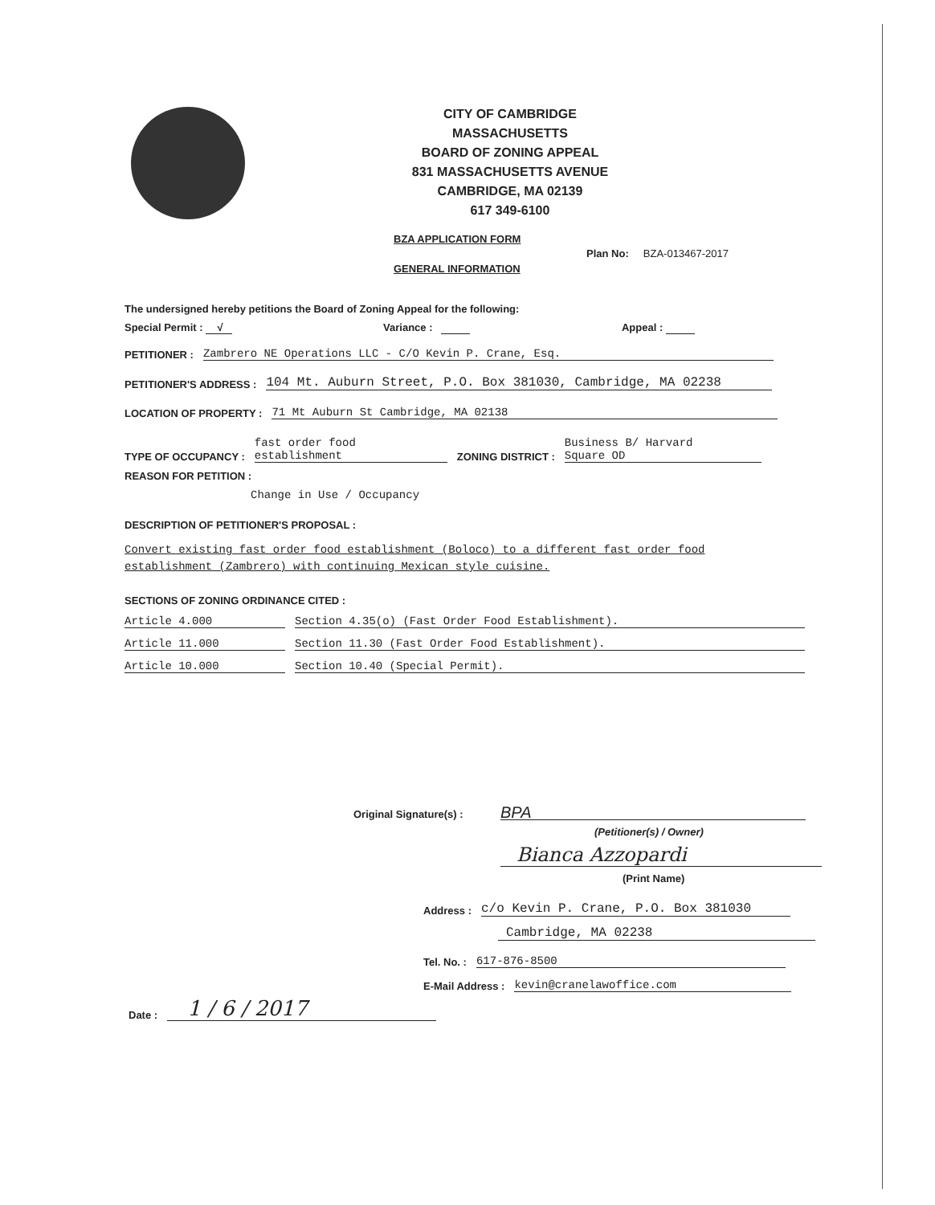CITY OF CAMBRIDGE
MASSACHUSETTS
BOARD OF ZONING APPEAL
831 MASSACHUSETTS AVENUE
CAMBRIDGE, MA 02139
617 349-6100
BZA APPLICATION FORM
GENERAL INFORMATION
Plan No: BZA-013467-2017
The undersigned hereby petitions the Board of Zoning Appeal for the following:
Special Permit : √ Variance : Appeal :
PETITIONER : Zambrero NE Operations LLC - C/O Kevin P. Crane, Esq.
PETITIONER'S ADDRESS : 104 Mt. Auburn Street, P.O. Box 381030, Cambridge, MA 02238
LOCATION OF PROPERTY : 71 Mt Auburn St Cambridge, MA 02138
TYPE OF OCCUPANCY : fast order food
establishment ZONING DISTRICT : Business B/ Harvard
Square OD
REASON FOR PETITION :
Change in Use / Occupancy
DESCRIPTION OF PETITIONER'S PROPOSAL :
Convert existing fast order food establishment (Boloco) to a different fast order food
establishment (Zambrero) with continuing Mexican style cuisine.
SECTIONS OF ZONING ORDINANCE CITED :
Article 4.000 Section 4.35(o) (Fast Order Food Establishment).
Article 11.000 Section 11.30 (Fast Order Food Establishment).
Article 10.000 Section 10.40 (Special Permit).
Original Signature(s) : BPA
(Petitioner(s) / Owner)
Bianca Azzopardi
(Print Name)
Address : c/o Kevin P. Crane, P.O. Box 381030
Cambridge, MA 02238
Tel. No. : 617-876-8500
E-Mail Address : kevin@cranelawoffice.com
Date : 1 / 6 / 2017